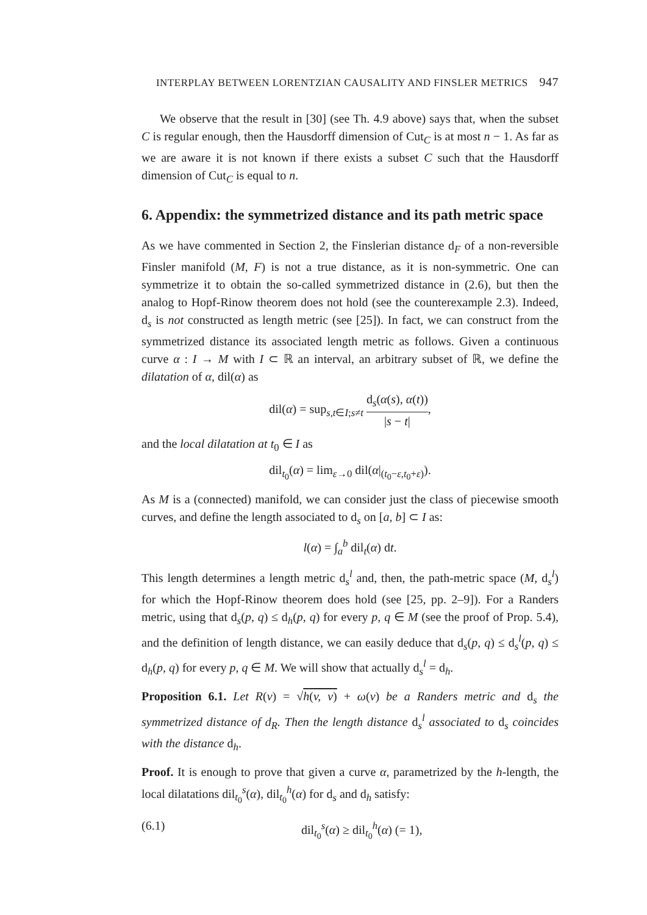INTERPLAY BETWEEN LORENTZIAN CAUSALITY AND FINSLER METRICS 947
We observe that the result in [30] (see Th. 4.9 above) says that, when the subset C is regular enough, then the Hausdorff dimension of Cut<sub>C</sub> is at most n − 1. As far as we are aware it is not known if there exists a subset C such that the Hausdorff dimension of Cut<sub>C</sub> is equal to n.
6. Appendix: the symmetrized distance and its path metric space
As we have commented in Section 2, the Finslerian distance d<sub>F</sub> of a non-reversible Finsler manifold (M, F) is not a true distance, as it is non-symmetric. One can symmetrize it to obtain the so-called symmetrized distance in (2.6), but then the analog to Hopf-Rinow theorem does not hold (see the counterexample 2.3). Indeed, d<sub>s</sub> is not constructed as length metric (see [25]). In fact, we can construct from the symmetrized distance its associated length metric as follows. Given a continuous curve α : I → M with I ⊂ ℝ an interval, an arbitrary subset of ℝ, we define the dilatation of α, dil(α) as
dil(α) = sup<sub>s,t∈I;s≠t</sub> d<sub>s</sub>(α(s), α(t)) |s − t|,
and the local dilatation at t<sub>0</sub> ∈ I as
dil<sub>t<sub>0</sub></sub>(α) = lim<sub>ε→0</sub> dil(α|<sub>(t<sub>0</sub>−ε,t<sub>0</sub>+ε)</sub>).
As M is a (connected) manifold, we can consider just the class of piecewise smooth curves, and define the length associated to d<sub>s</sub> on [a, b] ⊂ I as:
l(α) = ∫<sub>a</sub><sup>b</sup> dil<sub>t</sub>(α) dt.
This length determines a length metric d<sub>s</sub><sup>l</sup> and, then, the path-metric space (M, d<sub>s</sub><sup>l</sup>) for which the Hopf-Rinow theorem does hold (see [25, pp. 2–9]). For a Randers metric, using that d<sub>s</sub>(p, q) ≤ d<sub>h</sub>(p, q) for every p, q ∈ M (see the proof of Prop. 5.4), and the definition of length distance, we can easily deduce that d<sub>s</sub>(p, q) ≤ d<sub>s</sub><sup>l</sup>(p, q) ≤ d<sub>h</sub>(p, q) for every p, q ∈ M. We will show that actually d<sub>s</sub><sup>l</sup> = d<sub>h</sub>.
Proposition 6.1. Let R(v) = √h(v, v) + ω(v) be a Randers metric and d<sub>s</sub> the symmetrized distance of d<sub>R</sub>. Then the length distance d<sub>s</sub><sup>l</sup> associated to d<sub>s</sub> coincides with the distance d<sub>h</sub>.
Proof. It is enough to prove that given a curve α, parametrized by the h-length, the local dilatations dil<sub>t<sub>0</sub></sub><sup>s</sup>(α), dil<sub>t<sub>0</sub></sub><sup>h</sup>(α) for d<sub>s</sub> and d<sub>h</sub> satisfy:
(6.1) dil<sub>t<sub>0</sub></sub><sup>s</sup>(α) ≥ dil<sub>t<sub>0</sub></sub><sup>h</sup>(α) (= 1),